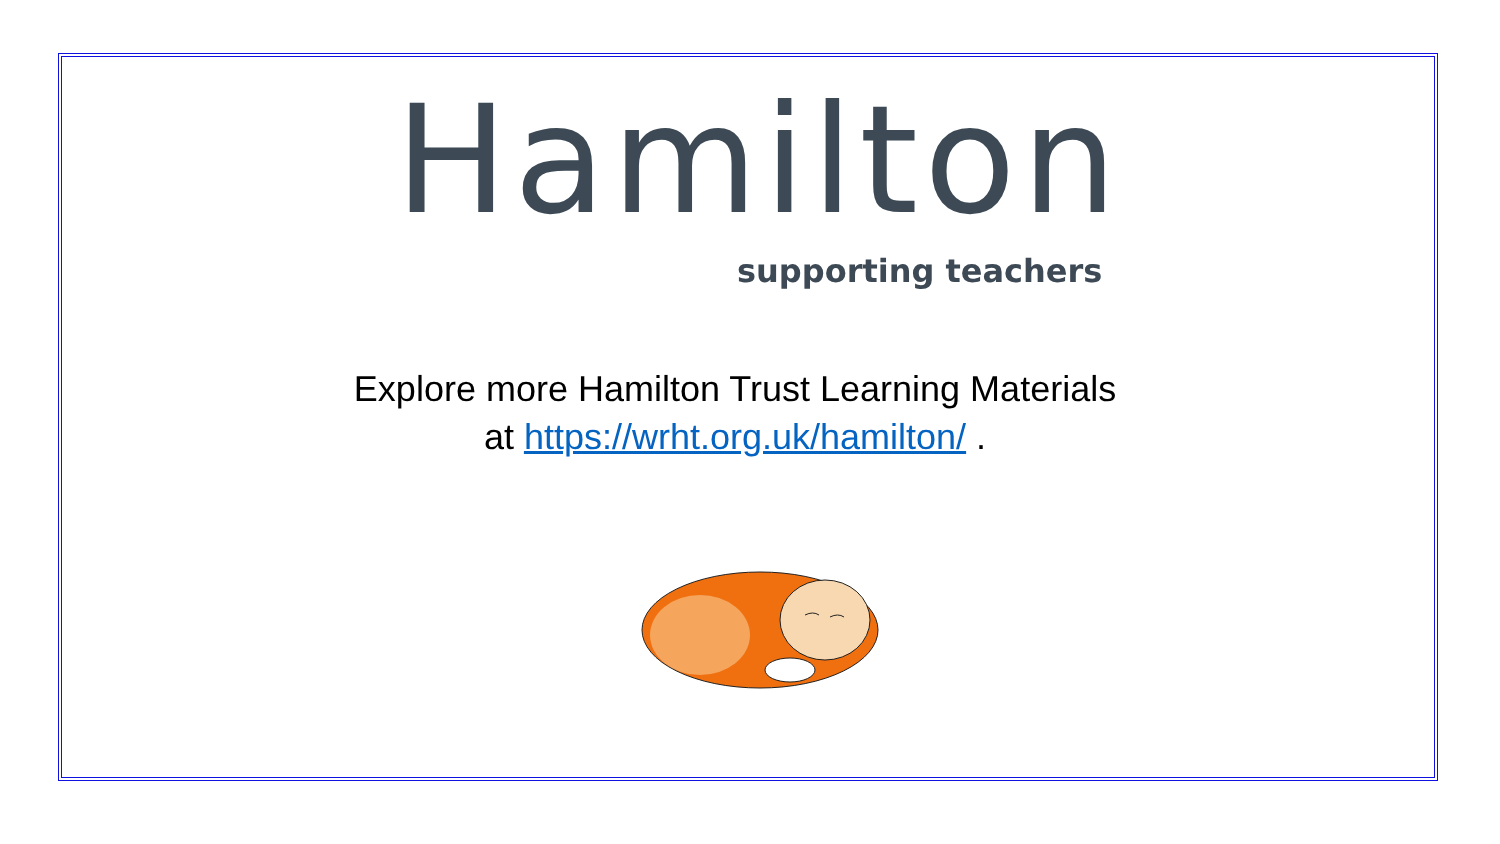Hamilton
supporting teachers
Explore more Hamilton Trust Learning Materials
at https://wrht.org.uk/hamilton/ .